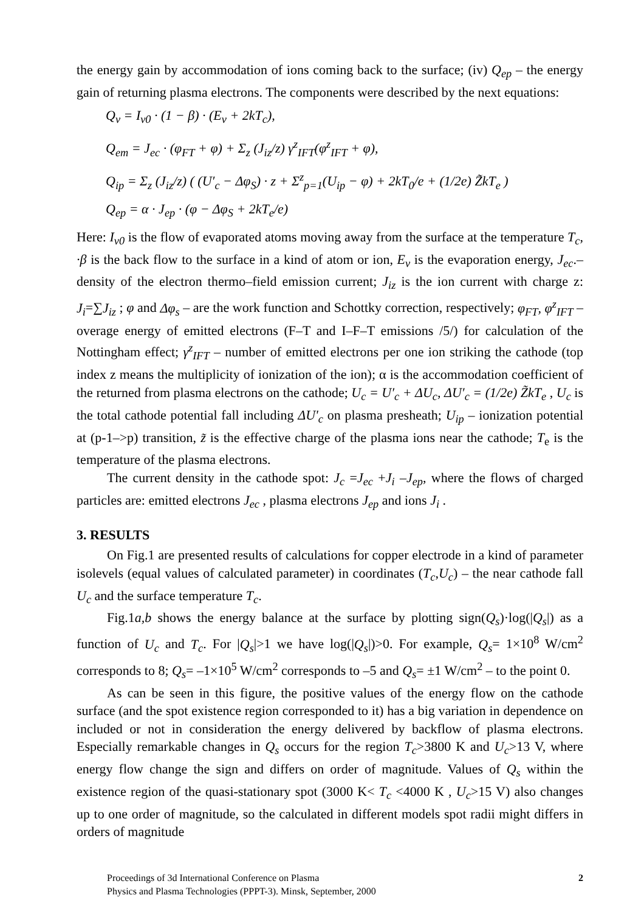the energy gain by accommodation of ions coming back to the surface; (iv) Q<sub>ep</sub> – the energy gain of returning plasma electrons. The components were described by the next equations:
Q<sub>v</sub> = I<sub>v0</sub> · (1 − β) · (E<sub>v</sub> + 2kT<sub>c</sub>),
Q<sub>em</sub> = J<sub>ec</sub> · (φ<sub>FT</sub> + φ) + Σ<sub>z</sub> (J<sub>iz</sub>/z) γ<sup>z</sup><sub>IFT</sub>(φ<sup>z</sup><sub>IFT</sub> + φ),
Q<sub>ip</sub> = Σ<sub>z</sub> (J<sub>iz</sub>/z) ( (U′<sub>c</sub> − Δφ<sub>S</sub>) · z + Σ<sup>z</sup><sub>p=1</sub>(U<sub>ip</sub> − φ) + 2kT<sub>0</sub>/e + (1/2e) Z̃kT<sub>e</sub> )
Q<sub>ep</sub> = α · J<sub>ep</sub> · (φ − Δφ<sub>S</sub> + 2kT<sub>e</sub>/e)
Here: I<sub>v0</sub> is the flow of evaporated atoms moving away from the surface at the temperature T<sub>c</sub>, ·β is the back flow to the surface in a kind of atom or ion, E<sub>v</sub> is the evaporation energy, J<sub>ec</sub>.– density of the electron thermo–field emission current; J<sub>iz</sub> is the ion current with charge z: J<sub>i</sub>=∑J<sub>iz</sub> ; φ and Δφ<sub>s</sub> – are the work function and Schottky correction, respectively; φ<sub>FT</sub>, φ<sup>z</sup><sub>IFT</sub> – overage energy of emitted electrons (F–T and I–F–T emissions /5/) for calculation of the Nottingham effect; γ<sup>z</sup><sub>IFT</sub> – number of emitted electrons per one ion striking the cathode (top index z means the multiplicity of ionization of the ion); α is the accommodation coefficient of the returned from plasma electrons on the cathode; U<sub>c</sub> = U′<sub>c</sub> + ΔU<sub>c</sub>, ΔU′<sub>c</sub> = (1/2e) Z̃kT<sub>e</sub> , U<sub>c</sub> is the total cathode potential fall including ΔU'<sub>c</sub> on plasma presheath; U<sub>ip</sub> – ionization potential at (p-1–>p) transition, z̃ is the effective charge of the plasma ions near the cathode; T<sub>e</sub> is the temperature of the plasma electrons.
The current density in the cathode spot: J<sub>c</sub> =J<sub>ec</sub> +J<sub>i</sub> –J<sub>ep</sub>, where the flows of charged particles are: emitted electrons J<sub>ec</sub> , plasma electrons J<sub>ep</sub> and ions J<sub>i</sub> .
3. RESULTS
On Fig.1 are presented results of calculations for copper electrode in a kind of parameter isolevels (equal values of calculated parameter) in coordinates (T<sub>c</sub>,U<sub>c</sub>) – the near cathode fall U<sub>c</sub> and the surface temperature T<sub>c</sub>.
Fig.1a,b shows the energy balance at the surface by plotting sign(Q<sub>s</sub>)·log(|Q<sub>s</sub>|) as a function of U<sub>c</sub> and T<sub>c</sub>. For |Q<sub>s</sub>|>1 we have log(|Q<sub>s</sub>|)>0. For example, Q<sub>s</sub>= 1×10<sup>8</sup> W/cm<sup>2</sup> corresponds to 8; Q<sub>s</sub>= –1×10<sup>5</sup> W/cm<sup>2</sup> corresponds to –5 and Q<sub>s</sub>= ±1 W/cm<sup>2</sup> – to the point 0.
As can be seen in this figure, the positive values of the energy flow on the cathode surface (and the spot existence region corresponded to it) has a big variation in dependence on included or not in consideration the energy delivered by backflow of plasma electrons. Especially remarkable changes in Q<sub>s</sub> occurs for the region T<sub>c</sub>>3800 K and U<sub>c</sub>>13 V, where energy flow change the sign and differs on order of magnitude. Values of Q<sub>s</sub> within the existence region of the quasi-stationary spot (3000 K< T<sub>c</sub> <4000 K , U<sub>c</sub>>15 V) also changes up to one order of magnitude, so the calculated in different models spot radii might differs in orders of magnitude
Proceedings of 3d International Conference on Plasma
Physics and Plasma Technologies (PPPT-3). Minsk, September, 2000
2